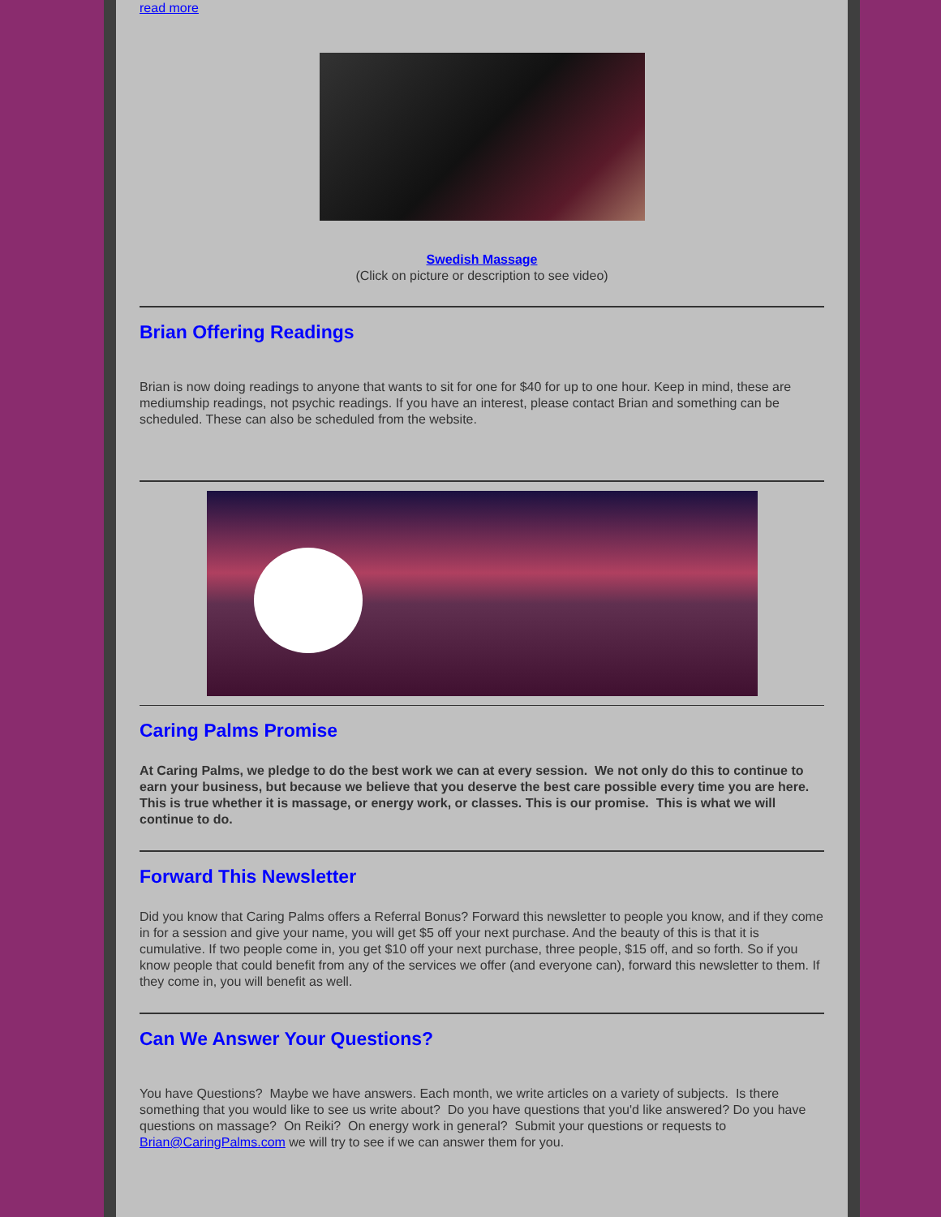read more
Swedish Massage
(Click on picture or description to see video)
Brian Offering Readings
Brian is now doing readings to anyone that wants to sit for one for $40 for up to one hour. Keep in mind, these are mediumship readings, not psychic readings. If you have an interest, please contact Brian and something can be scheduled. These can also be scheduled from the website.
Caring Palms Promise
At Caring Palms, we pledge to do the best work we can at every session. We not only do this to continue to earn your business, but because we believe that you deserve the best care possible every time you are here. This is true whether it is massage, or energy work, or classes. This is our promise. This is what we will continue to do.
Forward This Newsletter
Did you know that Caring Palms offers a Referral Bonus? Forward this newsletter to people you know, and if they come in for a session and give your name, you will get $5 off your next purchase. And the beauty of this is that it is cumulative. If two people come in, you get $10 off your next purchase, three people, $15 off, and so forth. So if you know people that could benefit from any of the services we offer (and everyone can), forward this newsletter to them. If they come in, you will benefit as well.
Can We Answer Your Questions?
You have Questions? Maybe we have answers. Each month, we write articles on a variety of subjects. Is there something that you would like to see us write about? Do you have questions that you'd like answered? Do you have questions on massage? On Reiki? On energy work in general? Submit your questions or requests to Brian@CaringPalms.com we will try to see if we can answer them for you.